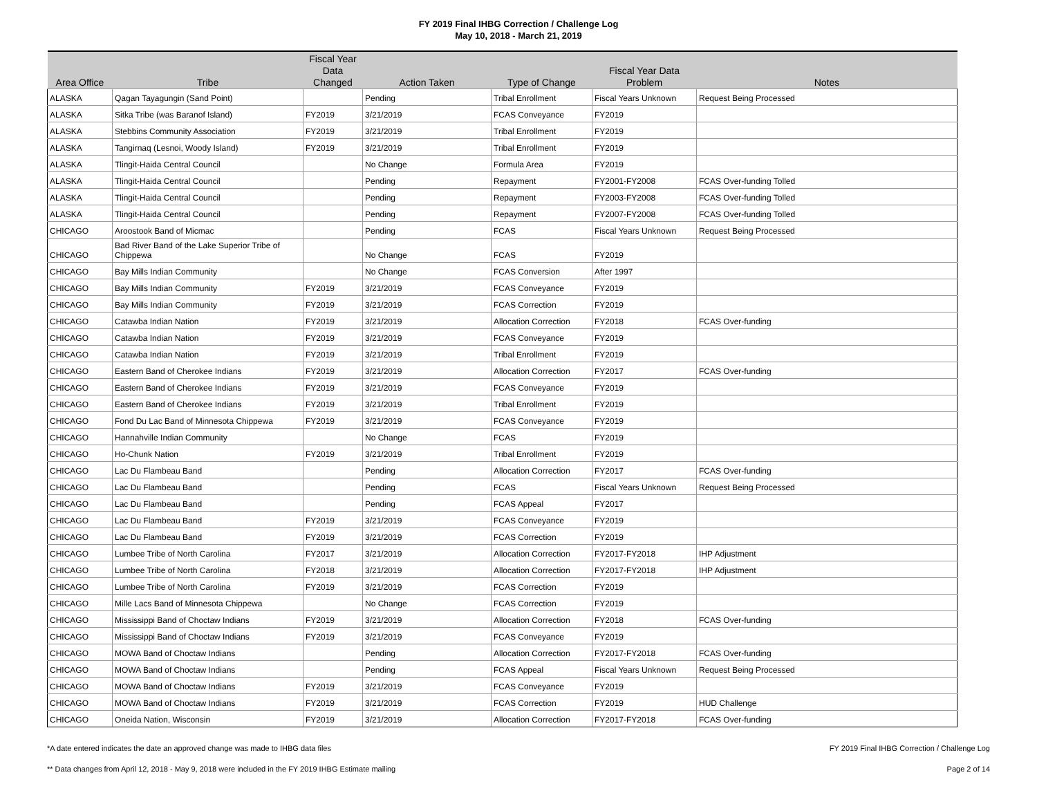FY 2019 Final IHBG Correction / Challenge Log
May 10, 2018 - March 21, 2019
| Area Office | Tribe | Fiscal Year Data Changed | Action Taken | Type of Change | Fiscal Year Data Problem | Notes |
| --- | --- | --- | --- | --- | --- | --- |
| ALASKA | Qagan Tayagungin (Sand Point) | | Pending | Tribal Enrollment | Fiscal Years Unknown | Request Being Processed |
| ALASKA | Sitka Tribe (was Baranof Island) | FY2019 | 3/21/2019 | FCAS Conveyance | FY2019 | |
| ALASKA | Stebbins Community Association | FY2019 | 3/21/2019 | Tribal Enrollment | FY2019 | |
| ALASKA | Tangirnaq (Lesnoi, Woody Island) | FY2019 | 3/21/2019 | Tribal Enrollment | FY2019 | |
| ALASKA | Tlingit-Haida Central Council | | No Change | Formula Area | FY2019 | |
| ALASKA | Tlingit-Haida Central Council | | Pending | Repayment | FY2001-FY2008 | FCAS Over-funding Tolled |
| ALASKA | Tlingit-Haida Central Council | | Pending | Repayment | FY2003-FY2008 | FCAS Over-funding Tolled |
| ALASKA | Tlingit-Haida Central Council | | Pending | Repayment | FY2007-FY2008 | FCAS Over-funding Tolled |
| CHICAGO | Aroostook Band of Micmac | | Pending | FCAS | Fiscal Years Unknown | Request Being Processed |
| CHICAGO | Bad River Band of the Lake Superior Tribe of Chippewa | | No Change | FCAS | FY2019 | |
| CHICAGO | Bay Mills Indian Community | | No Change | FCAS Conversion | After 1997 | |
| CHICAGO | Bay Mills Indian Community | FY2019 | 3/21/2019 | FCAS Conveyance | FY2019 | |
| CHICAGO | Bay Mills Indian Community | FY2019 | 3/21/2019 | FCAS Correction | FY2019 | |
| CHICAGO | Catawba Indian Nation | FY2019 | 3/21/2019 | Allocation Correction | FY2018 | FCAS Over-funding |
| CHICAGO | Catawba Indian Nation | FY2019 | 3/21/2019 | FCAS Conveyance | FY2019 | |
| CHICAGO | Catawba Indian Nation | FY2019 | 3/21/2019 | Tribal Enrollment | FY2019 | |
| CHICAGO | Eastern Band of Cherokee Indians | FY2019 | 3/21/2019 | Allocation Correction | FY2017 | FCAS Over-funding |
| CHICAGO | Eastern Band of Cherokee Indians | FY2019 | 3/21/2019 | FCAS Conveyance | FY2019 | |
| CHICAGO | Eastern Band of Cherokee Indians | FY2019 | 3/21/2019 | Tribal Enrollment | FY2019 | |
| CHICAGO | Fond Du Lac Band of Minnesota Chippewa | FY2019 | 3/21/2019 | FCAS Conveyance | FY2019 | |
| CHICAGO | Hannahville Indian Community | | No Change | FCAS | FY2019 | |
| CHICAGO | Ho-Chunk Nation | FY2019 | 3/21/2019 | Tribal Enrollment | FY2019 | |
| CHICAGO | Lac Du Flambeau Band | | Pending | Allocation Correction | FY2017 | FCAS Over-funding |
| CHICAGO | Lac Du Flambeau Band | | Pending | FCAS | Fiscal Years Unknown | Request Being Processed |
| CHICAGO | Lac Du Flambeau Band | | Pending | FCAS Appeal | FY2017 | |
| CHICAGO | Lac Du Flambeau Band | FY2019 | 3/21/2019 | FCAS Conveyance | FY2019 | |
| CHICAGO | Lac Du Flambeau Band | FY2019 | 3/21/2019 | FCAS Correction | FY2019 | |
| CHICAGO | Lumbee Tribe of North Carolina | FY2017 | 3/21/2019 | Allocation Correction | FY2017-FY2018 | IHP Adjustment |
| CHICAGO | Lumbee Tribe of North Carolina | FY2018 | 3/21/2019 | Allocation Correction | FY2017-FY2018 | IHP Adjustment |
| CHICAGO | Lumbee Tribe of North Carolina | FY2019 | 3/21/2019 | FCAS Correction | FY2019 | |
| CHICAGO | Mille Lacs Band of Minnesota Chippewa | | No Change | FCAS Correction | FY2019 | |
| CHICAGO | Mississippi Band of Choctaw Indians | FY2019 | 3/21/2019 | Allocation Correction | FY2018 | FCAS Over-funding |
| CHICAGO | Mississippi Band of Choctaw Indians | FY2019 | 3/21/2019 | FCAS Conveyance | FY2019 | |
| CHICAGO | MOWA Band of Choctaw Indians | | Pending | Allocation Correction | FY2017-FY2018 | FCAS Over-funding |
| CHICAGO | MOWA Band of Choctaw Indians | | Pending | FCAS Appeal | Fiscal Years Unknown | Request Being Processed |
| CHICAGO | MOWA Band of Choctaw Indians | FY2019 | 3/21/2019 | FCAS Conveyance | FY2019 | |
| CHICAGO | MOWA Band of Choctaw Indians | FY2019 | 3/21/2019 | FCAS Correction | FY2019 | HUD Challenge |
| CHICAGO | Oneida Nation, Wisconsin | FY2019 | 3/21/2019 | Allocation Correction | FY2017-FY2018 | FCAS Over-funding |
*A date entered indicates the date an approved change was made to IHBG data files FY 2019 Final IHBG Correction / Challenge Log
** Data changes from April 12, 2018 - May 9, 2018 were included in the FY 2019 IHBG Estimate mailing Page 2 of 14